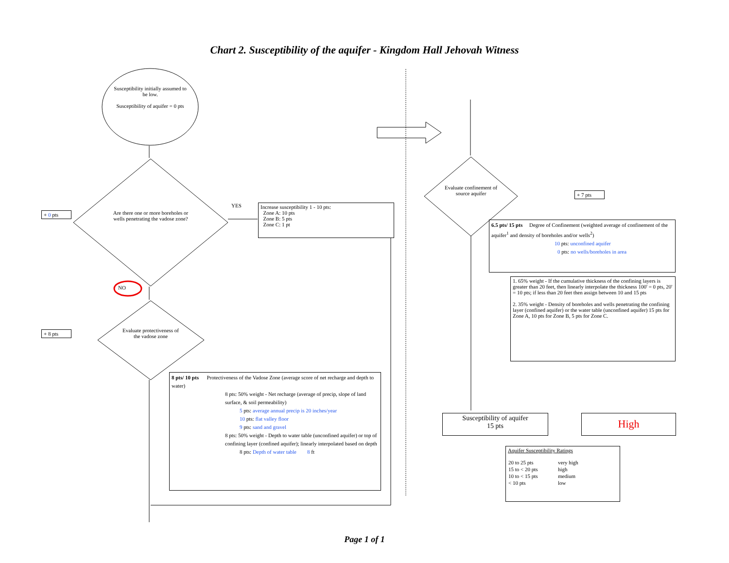Chart 2. Susceptibility of the aquifer - Kingdom Hall Jehovah Witness
Susceptibility initially assumed to be low.
Susceptibility of aquifer = 0 pts
Are there one or more boreholes or wells penetrating the vadose zone?
YES
NO
Evaluate protectiveness of the vadose zone
+ 0 pts
+ 8 pts
Increase susceptibility 1 - 10 pts:
Zone A: 10 pts
Zone B: 5 pts
Zone C: 1 pt
8 pts/ 10 pts Protectiveness of the Vadose Zone (average score of net recharge and depth to water)
8 pts: 50% weight - Net recharge (average of precip, slope of land surface, & soil permeability)
5 pts: average annual precip is 20 inches/year
10 pts: flat valley floor
9 pts: sand and gravel
8 pts: 50% weight - Depth to water table (unconfined aquifer) or top of confining layer (confined aquifer); linearly interpolated based on depth
8 pts: Depth of water table 8 ft
Evaluate confinement of source aquifer
+ 7 pts
6.5 pts/ 15 pts Degree of Confinement (weighted average of confinement of the aquifer<sup>1</sup> and density of boreholes and/or wells<sup>2</sup>)
10 pts: unconfined aquifer
0 pts: no wells/boreholes in area
1. 65% weight - If the cumulative thickness of the confining layers is greater than 20 feet, then linearly interpolate the thickness 100' = 0 pts, 20' = 10 pts; if less than 20 feet then assign between 10 and 15 pts
2. 35% weight - Density of boreholes and wells penetrating the confining layer (confined aquifer) or the water table (unconfined aquifer) 15 pts for Zone A, 10 pts for Zone B, 5 pts for Zone C.
Susceptibility of aquifer
15 pts
High
Aquifer Susceptibility Ratings
| 20 to 25 pts | very high |
| 15 to < 20 pts | high |
| 10 to < 15 pts | medium |
| < 10 pts | low |
Page 1 of 1